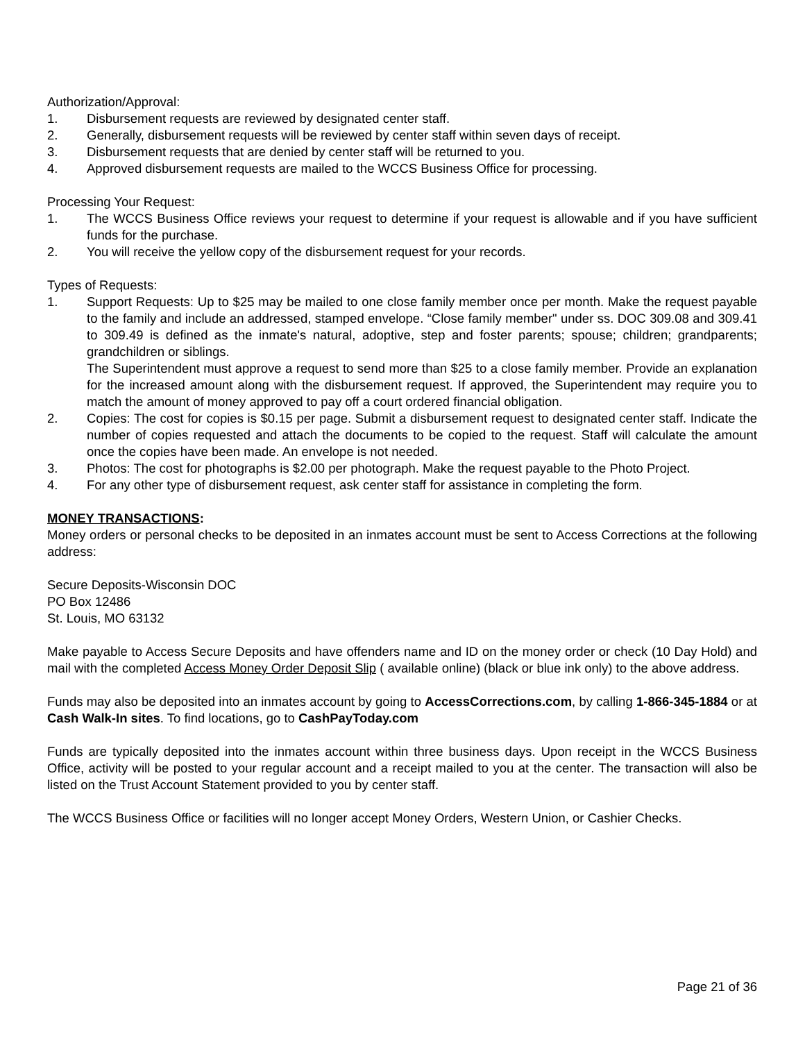Authorization/Approval:
1. Disbursement requests are reviewed by designated center staff.
2. Generally, disbursement requests will be reviewed by center staff within seven days of receipt.
3. Disbursement requests that are denied by center staff will be returned to you.
4. Approved disbursement requests are mailed to the WCCS Business Office for processing.
Processing Your Request:
1. The WCCS Business Office reviews your request to determine if your request is allowable and if you have sufficient funds for the purchase.
2. You will receive the yellow copy of the disbursement request for your records.
Types of Requests:
1. Support Requests: Up to $25 may be mailed to one close family member once per month. Make the request payable to the family and include an addressed, stamped envelope. “Close family member" under ss. DOC 309.08 and 309.41 to 309.49 is defined as the inmate's natural, adoptive, step and foster parents; spouse; children; grandparents; grandchildren or siblings.
The Superintendent must approve a request to send more than $25 to a close family member. Provide an explanation for the increased amount along with the disbursement request. If approved, the Superintendent may require you to match the amount of money approved to pay off a court ordered financial obligation.
2. Copies: The cost for copies is $0.15 per page. Submit a disbursement request to designated center staff. Indicate the number of copies requested and attach the documents to be copied to the request. Staff will calculate the amount once the copies have been made. An envelope is not needed.
3. Photos: The cost for photographs is $2.00 per photograph. Make the request payable to the Photo Project.
4. For any other type of disbursement request, ask center staff for assistance in completing the form.
MONEY TRANSACTIONS:
Money orders or personal checks to be deposited in an inmates account must be sent to Access Corrections at the following address:
Secure Deposits-Wisconsin DOC
PO Box 12486
St. Louis, MO 63132
Make payable to Access Secure Deposits and have offenders name and ID on the money order or check (10 Day Hold) and mail with the completed Access Money Order Deposit Slip ( available online) (black or blue ink only) to the above address.
Funds may also be deposited into an inmates account by going to AccessCorrections.com, by calling 1-866-345-1884 or at Cash Walk-In sites. To find locations, go to CashPayToday.com
Funds are typically deposited into the inmates account within three business days. Upon receipt in the WCCS Business Office, activity will be posted to your regular account and a receipt mailed to you at the center. The transaction will also be listed on the Trust Account Statement provided to you by center staff.
The WCCS Business Office or facilities will no longer accept Money Orders, Western Union, or Cashier Checks.
Page 21 of 36